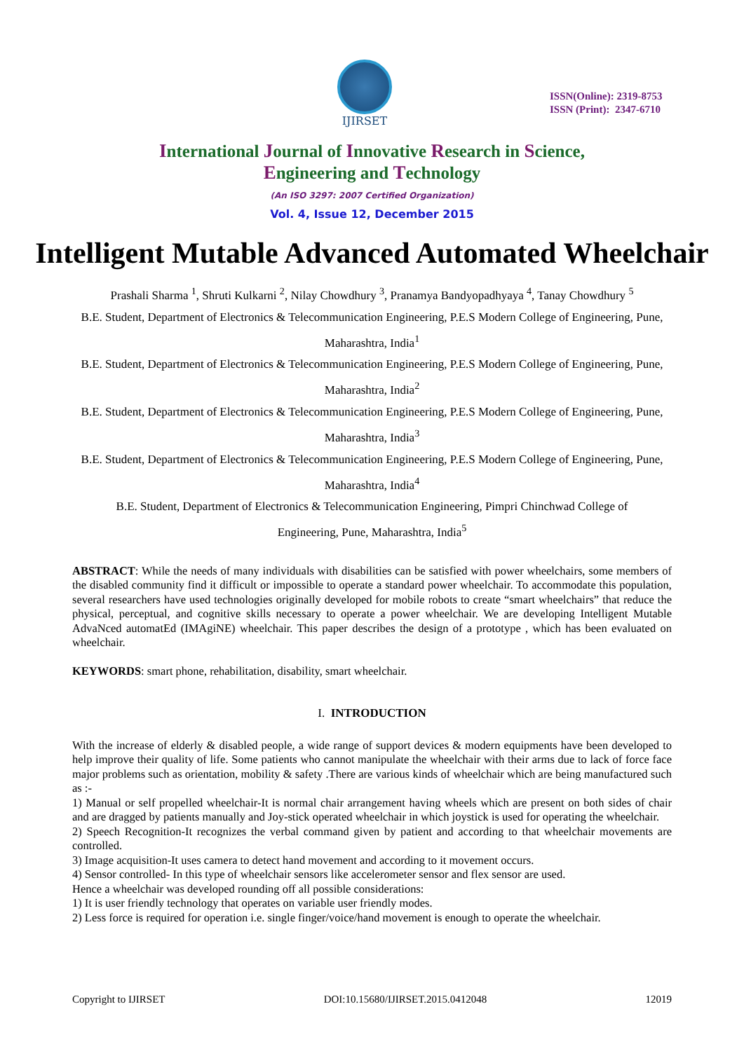IJIRSET
ISSN(Online): 2319-8753
ISSN (Print): 2347-6710
International Journal of Innovative Research in Science,
Engineering and Technology
(An ISO 3297: 2007 Certified Organization)
Vol. 4, Issue 12, December 2015
Intelligent Mutable Advanced Automated Wheelchair
Prashali Sharma <sup>1</sup>, Shruti Kulkarni <sup>2</sup>, Nilay Chowdhury <sup>3</sup>, Pranamya Bandyopadhyaya <sup>4</sup>, Tanay Chowdhury <sup>5</sup>
B.E. Student, Department of Electronics & Telecommunication Engineering, P.E.S Modern College of Engineering, Pune, Maharashtra, India<sup>1</sup>
B.E. Student, Department of Electronics & Telecommunication Engineering, P.E.S Modern College of Engineering, Pune, Maharashtra, India<sup>2</sup>
B.E. Student, Department of Electronics & Telecommunication Engineering, P.E.S Modern College of Engineering, Pune, Maharashtra, India<sup>3</sup>
B.E. Student, Department of Electronics & Telecommunication Engineering, P.E.S Modern College of Engineering, Pune, Maharashtra, India<sup>4</sup>
B.E. Student, Department of Electronics & Telecommunication Engineering, Pimpri Chinchwad College of Engineering, Pune, Maharashtra, India<sup>5</sup>
ABSTRACT: While the needs of many individuals with disabilities can be satisfied with power wheelchairs, some members of the disabled community find it difficult or impossible to operate a standard power wheelchair. To accommodate this population, several researchers have used technologies originally developed for mobile robots to create “smart wheelchairs” that reduce the physical, perceptual, and cognitive skills necessary to operate a power wheelchair. We are developing Intelligent Mutable AdvaNced automatEd (IMAgiNE) wheelchair. This paper describes the design of a prototype , which has been evaluated on wheelchair.
KEYWORDS: smart phone, rehabilitation, disability, smart wheelchair.
I. INTRODUCTION
With the increase of elderly & disabled people, a wide range of support devices & modern equipments have been developed to help improve their quality of life. Some patients who cannot manipulate the wheelchair with their arms due to lack of force face major problems such as orientation, mobility & safety .There are various kinds of wheelchair which are being manufactured such as :-
1) Manual or self propelled wheelchair-It is normal chair arrangement having wheels which are present on both sides of chair and are dragged by patients manually and Joy-stick operated wheelchair in which joystick is used for operating the wheelchair.
2) Speech Recognition-It recognizes the verbal command given by patient and according to that wheelchair movements are controlled.
3) Image acquisition-It uses camera to detect hand movement and according to it movement occurs.
4) Sensor controlled- In this type of wheelchair sensors like accelerometer sensor and flex sensor are used.
Hence a wheelchair was developed rounding off all possible considerations:
1) It is user friendly technology that operates on variable user friendly modes.
2) Less force is required for operation i.e. single finger/voice/hand movement is enough to operate the wheelchair.
Copyright to IJIRSET DOI:10.15680/IJIRSET.2015.0412048 12019